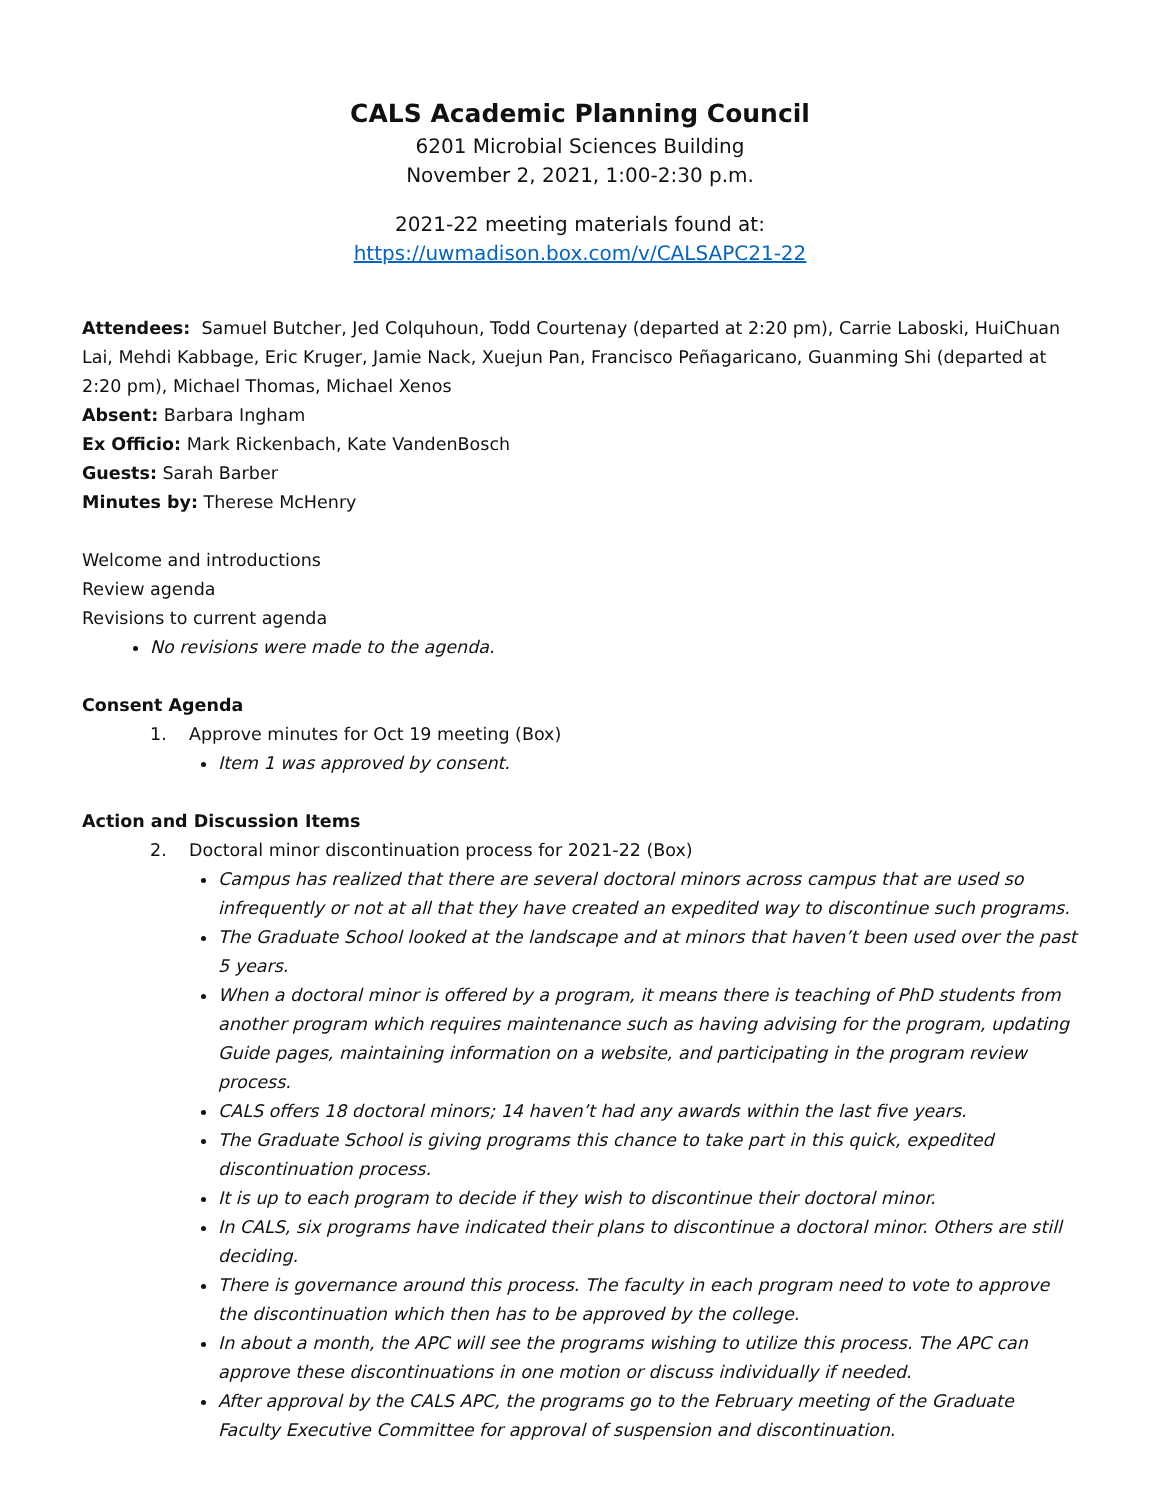CALS Academic Planning Council
6201 Microbial Sciences Building
November 2, 2021, 1:00-2:30 p.m.
2021-22 meeting materials found at:
https://uwmadison.box.com/v/CALSAPC21-22
Attendees: Samuel Butcher, Jed Colquhoun, Todd Courtenay (departed at 2:20 pm), Carrie Laboski, HuiChuan Lai, Mehdi Kabbage, Eric Kruger, Jamie Nack, Xuejun Pan, Francisco Peñagaricano, Guanming Shi (departed at 2:20 pm), Michael Thomas, Michael Xenos
Absent: Barbara Ingham
Ex Officio: Mark Rickenbach, Kate VandenBosch
Guests: Sarah Barber
Minutes by: Therese McHenry
Welcome and introductions
Review agenda
Revisions to current agenda
No revisions were made to the agenda.
Consent Agenda
1. Approve minutes for Oct 19 meeting (Box)
Item 1 was approved by consent.
Action and Discussion Items
2. Doctoral minor discontinuation process for 2021-22 (Box)
Campus has realized that there are several doctoral minors across campus that are used so infrequently or not at all that they have created an expedited way to discontinue such programs.
The Graduate School looked at the landscape and at minors that haven’t been used over the past 5 years.
When a doctoral minor is offered by a program, it means there is teaching of PhD students from another program which requires maintenance such as having advising for the program, updating Guide pages, maintaining information on a website, and participating in the program review process.
CALS offers 18 doctoral minors; 14 haven’t had any awards within the last five years.
The Graduate School is giving programs this chance to take part in this quick, expedited discontinuation process.
It is up to each program to decide if they wish to discontinue their doctoral minor.
In CALS, six programs have indicated their plans to discontinue a doctoral minor. Others are still deciding.
There is governance around this process. The faculty in each program need to vote to approve the discontinuation which then has to be approved by the college.
In about a month, the APC will see the programs wishing to utilize this process. The APC can approve these discontinuations in one motion or discuss individually if needed.
After approval by the CALS APC, the programs go to the February meeting of the Graduate Faculty Executive Committee for approval of suspension and discontinuation.